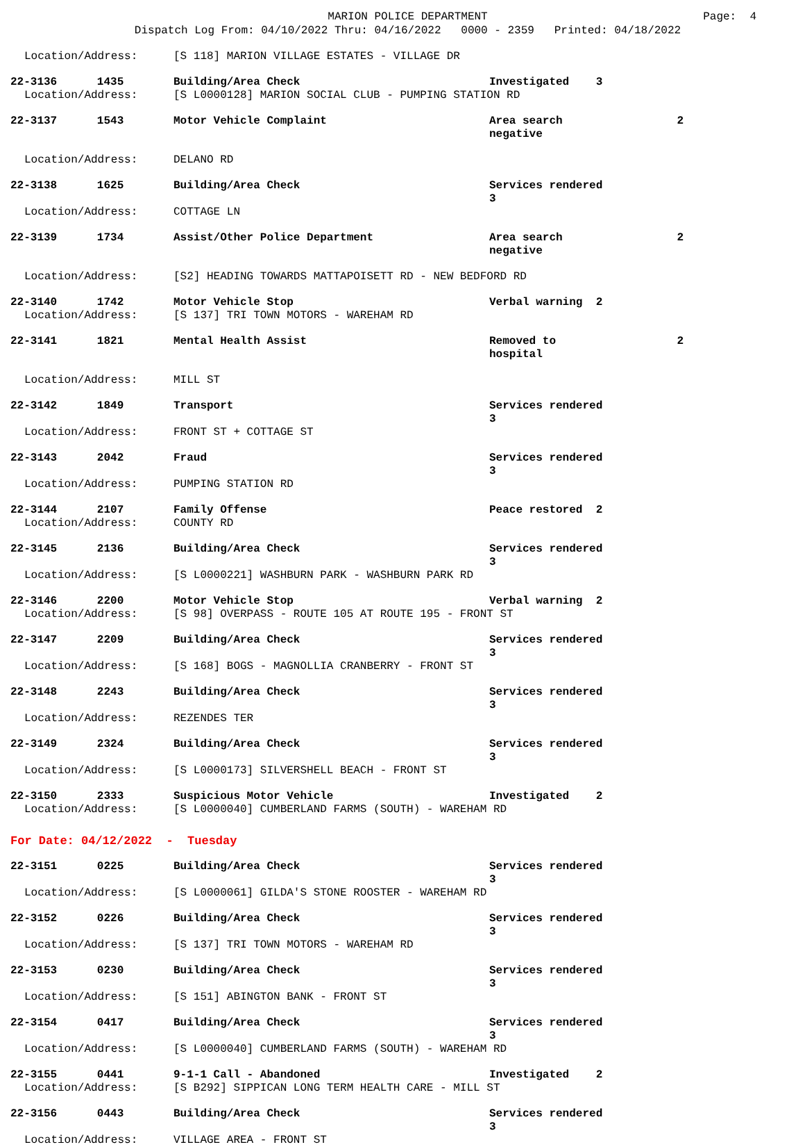MARION POLICE DEPARTMENT Page: 4
Dispatch Log From: 04/10/2022 Thru: 04/16/2022 0000 - 2359 Printed: 04/18/2022
Location/Address: [S 118] MARION VILLAGE ESTATES - VILLAGE DR
22-3136 1435 Building/Area Check Investigated 3 Location/Address: [S L0000128] MARION SOCIAL CLUB - PUMPING STATION RD
22-3137 1543 Motor Vehicle Complaint Area search negative 2
Location/Address: DELANO RD
22-3138 1625 Building/Area Check Services rendered 3 Location/Address: COTTAGE LN
22-3139 1734 Assist/Other Police Department Area search negative 2
Location/Address: [S2] HEADING TOWARDS MATTAPOISETT RD - NEW BEDFORD RD
22-3140 1742 Motor Vehicle Stop Verbal warning 2 Location/Address: [S 137] TRI TOWN MOTORS - WAREHAM RD
22-3141 1821 Mental Health Assist Removed to hospital 2
Location/Address: MILL ST
22-3142 1849 Transport Services rendered 3 Location/Address: FRONT ST + COTTAGE ST
22-3143 2042 Fraud Services rendered 3 Location/Address: PUMPING STATION RD
22-3144 2107 Family Offense Peace restored 2 Location/Address: COUNTY RD
22-3145 2136 Building/Area Check Services rendered 3 Location/Address: [S L0000221] WASHBURN PARK - WASHBURN PARK RD
22-3146 2200 Motor Vehicle Stop Verbal warning 2 Location/Address: [S 98] OVERPASS - ROUTE 105 AT ROUTE 195 - FRONT ST
22-3147 2209 Building/Area Check Services rendered 3 Location/Address: [S 168] BOGS - MAGNOLLIA CRANBERRY - FRONT ST
22-3148 2243 Building/Area Check Services rendered 3 Location/Address: REZENDES TER
22-3149 2324 Building/Area Check Services rendered 3 Location/Address: [S L0000173] SILVERSHELL BEACH - FRONT ST
22-3150 2333 Suspicious Motor Vehicle Investigated 2 Location/Address: [S L0000040] CUMBERLAND FARMS (SOUTH) - WAREHAM RD
For Date: 04/12/2022 - Tuesday
22-3151 0225 Building/Area Check Services rendered 3 Location/Address: [S L0000061] GILDA'S STONE ROOSTER - WAREHAM RD
22-3152 0226 Building/Area Check Services rendered 3 Location/Address: [S 137] TRI TOWN MOTORS - WAREHAM RD
22-3153 0230 Building/Area Check Services rendered 3 Location/Address: [S 151] ABINGTON BANK - FRONT ST
22-3154 0417 Building/Area Check Services rendered 3 Location/Address: [S L0000040] CUMBERLAND FARMS (SOUTH) - WAREHAM RD
22-3155 0441 9-1-1 Call - Abandoned Investigated 2 Location/Address: [S B292] SIPPICAN LONG TERM HEALTH CARE - MILL ST
22-3156 0443 Building/Area Check Services rendered 3 Location/Address: VILLAGE AREA - FRONT ST